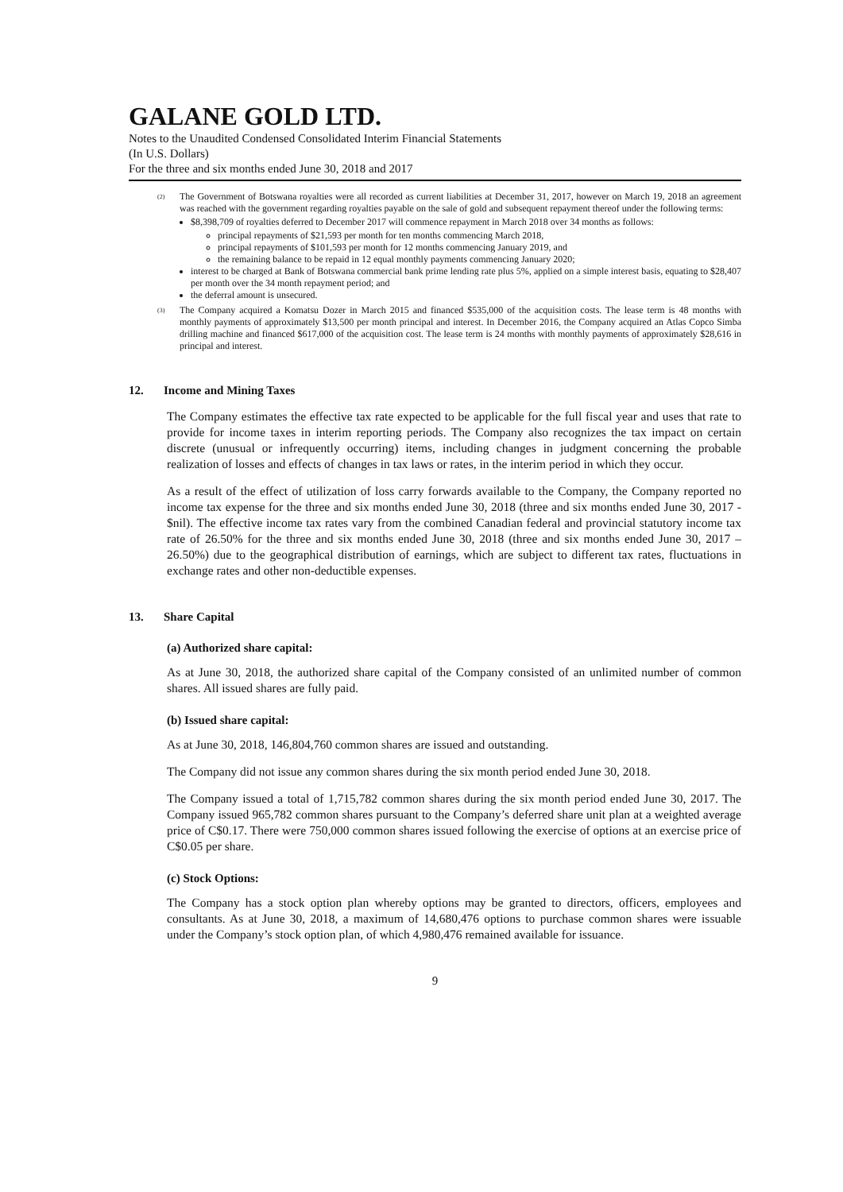GALANE GOLD LTD.
Notes to the Unaudited Condensed Consolidated Interim Financial Statements
(In U.S. Dollars)
For the three and six months ended June 30, 2018 and 2017
<sup>(2)</sup>
The Government of Botswana royalties were all recorded as current liabilities at December 31, 2017, however on March 19, 2018 an agreement was reached with the government regarding royalties payable on the sale of gold and subsequent repayment thereof under the following terms:
$8,398,709 of royalties deferred to December 2017 will commence repayment in March 2018 over 34 months as follows:
principal repayments of $21,593 per month for ten months commencing March 2018,
principal repayments of $101,593 per month for 12 months commencing January 2019, and
the remaining balance to be repaid in 12 equal monthly payments commencing January 2020;
interest to be charged at Bank of Botswana commercial bank prime lending rate plus 5%, applied on a simple interest basis, equating to $28,407 per month over the 34 month repayment period; and
the deferral amount is unsecured.
<sup>(3)</sup>
The Company acquired a Komatsu Dozer in March 2015 and financed $535,000 of the acquisition costs. The lease term is 48 months with monthly payments of approximately $13,500 per month principal and interest. In December 2016, the Company acquired an Atlas Copco Simba drilling machine and financed $617,000 of the acquisition cost. The lease term is 24 months with monthly payments of approximately $28,616 in principal and interest.
12. Income and Mining Taxes
The Company estimates the effective tax rate expected to be applicable for the full fiscal year and uses that rate to provide for income taxes in interim reporting periods. The Company also recognizes the tax impact on certain discrete (unusual or infrequently occurring) items, including changes in judgment concerning the probable realization of losses and effects of changes in tax laws or rates, in the interim period in which they occur.
As a result of the effect of utilization of loss carry forwards available to the Company, the Company reported no income tax expense for the three and six months ended June 30, 2018 (three and six months ended June 30, 2017 - $nil). The effective income tax rates vary from the combined Canadian federal and provincial statutory income tax rate of 26.50% for the three and six months ended June 30, 2018 (three and six months ended June 30, 2017 – 26.50%) due to the geographical distribution of earnings, which are subject to different tax rates, fluctuations in exchange rates and other non-deductible expenses.
13. Share Capital
(a) Authorized share capital:
As at June 30, 2018, the authorized share capital of the Company consisted of an unlimited number of common shares. All issued shares are fully paid.
(b) Issued share capital:
As at June 30, 2018, 146,804,760 common shares are issued and outstanding.
The Company did not issue any common shares during the six month period ended June 30, 2018.
The Company issued a total of 1,715,782 common shares during the six month period ended June 30, 2017. The Company issued 965,782 common shares pursuant to the Company’s deferred share unit plan at a weighted average price of C$0.17. There were 750,000 common shares issued following the exercise of options at an exercise price of C$0.05 per share.
(c) Stock Options:
The Company has a stock option plan whereby options may be granted to directors, officers, employees and consultants. As at June 30, 2018, a maximum of 14,680,476 options to purchase common shares were issuable under the Company’s stock option plan, of which 4,980,476 remained available for issuance.
9